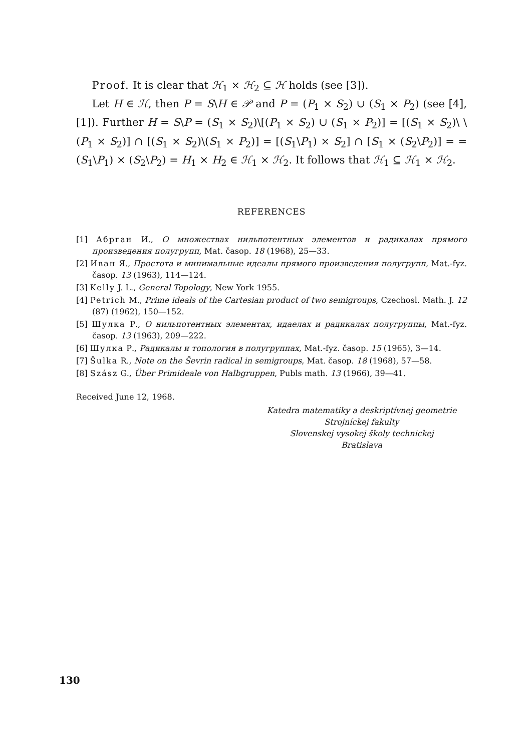Proof. It is clear that ℋ<sub>1</sub> × ℋ<sub>2</sub> ⊆ ℋ holds (see [3]).
Let H ∈ ℋ, then P = S\H ∈ 𝒫 and P = (P<sub>1</sub> × S<sub>2</sub>) ∪ (S<sub>1</sub> × P<sub>2</sub>) (see [4], [1]). Further H = S\P = (S<sub>1</sub> × S<sub>2</sub>)\[(P<sub>1</sub> × S<sub>2</sub>) ∪ (S<sub>1</sub> × P<sub>2</sub>)] = [(S<sub>1</sub> × S<sub>2</sub>)\ \(P<sub>1</sub> × S<sub>2</sub>)] ∩ [(S<sub>1</sub> × S<sub>2</sub>)\(S<sub>1</sub> × P<sub>2</sub>)] = [(S<sub>1</sub>\P<sub>1</sub>) × S<sub>2</sub>] ∩ [S<sub>1</sub> × (S<sub>2</sub>\P<sub>2</sub>)] = = (S<sub>1</sub>\P<sub>1</sub>) × (S<sub>2</sub>\P<sub>2</sub>) = H<sub>1</sub> × H<sub>2</sub> ∈ ℋ<sub>1</sub> × ℋ<sub>2</sub>. It follows that ℋ<sub>1</sub> ⊆ ℋ<sub>1</sub> × ℋ<sub>2</sub>.
REFERENCES
[1] Абрган И., О множествах нильпотентных элементов и радикалах прямого произведения полугрупп, Mat. časop. 18 (1968), 25—33.
[2] Иван Я., Простота и минимальные идеалы прямого произведения полугрупп, Mat.-fyz. časop. 13 (1963), 114—124.
[3] Kelly J. L., General Topology, New York 1955.
[4] Petrich M., Prime ideals of the Cartesian product of two semigroups, Czechosl. Math. J. 12 (87) (1962), 150—152.
[5] Шулка Р., О нильпотентных элементах, идаелах и радикалах полугруппы, Mat.-fyz. časop. 13 (1963), 209—222.
[6] Шулка Р., Радикалы и топология в полугруппах, Mat.-fyz. časop. 15 (1965), 3—14.
[7] Šulka R., Note on the Ševrin radical in semigroups, Mat. časop. 18 (1968), 57—58.
[8] Szász G., Über Primideale von Halbgruppen, Publs math. 13 (1966), 39—41.
Received June 12, 1968.
Katedra matematiky a deskriptívnej geometrie
Strojníckej fakulty
Slovenskej vysokej školy technickej
Bratislava
130